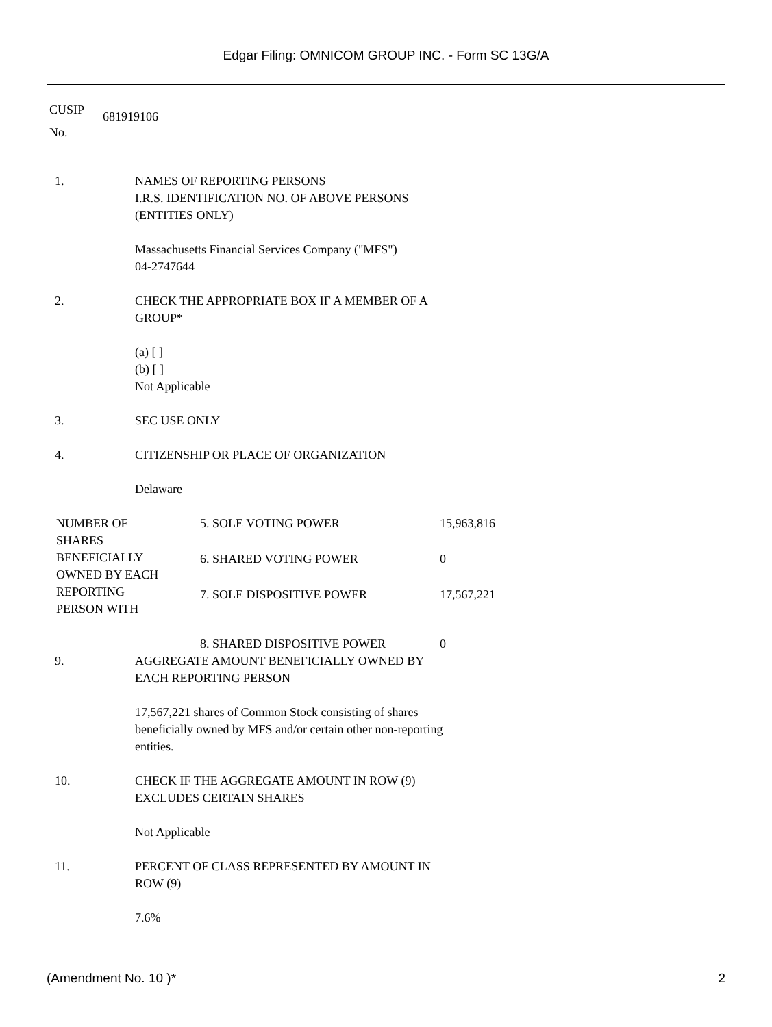Edgar Filing: OMNICOM GROUP INC. - Form SC 13G/A
| CUSIP No. | 681919106 |
| 1. | NAMES OF REPORTING PERSONS I.R.S. IDENTIFICATION NO. OF ABOVE PERSONS (ENTITIES ONLY) Massachusetts Financial Services Company ("MFS") 04-2747644 |
| 2. | CHECK THE APPROPRIATE BOX IF A MEMBER OF A GROUP* (a) [ ] (b) [ ] Not Applicable |
| 3. | SEC USE ONLY |
| 4. | CITIZENSHIP OR PLACE OF ORGANIZATION Delaware |
| NUMBER OF SHARES BENEFICIALLY OWNED BY EACH REPORTING PERSON WITH | 5. SOLE VOTING POWER | 15,963,816 |
| | 6. SHARED VOTING POWER | 0 |
| | 7. SOLE DISPOSITIVE POWER | 17,567,221 |
| | 8. SHARED DISPOSITIVE POWER | 0 |
| 9. | AGGREGATE AMOUNT BENEFICIALLY OWNED BY EACH REPORTING PERSON 17,567,221 shares of Common Stock consisting of shares beneficially owned by MFS and/or certain other non-reporting entities. |
| 10. | CHECK IF THE AGGREGATE AMOUNT IN ROW (9) EXCLUDES CERTAIN SHARES Not Applicable |
| 11. | PERCENT OF CLASS REPRESENTED BY AMOUNT IN ROW (9) 7.6% |
(Amendment No. 10 )* 2